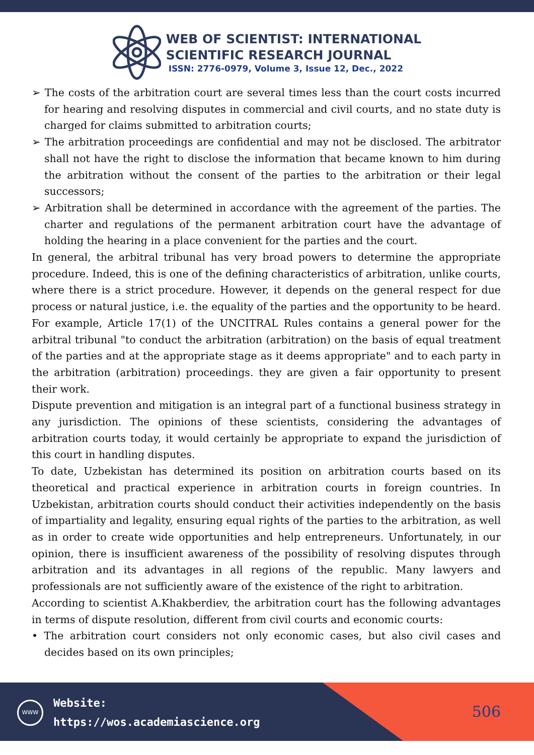WEB OF SCIENTIST: INTERNATIONAL
SCIENTIFIC RESEARCH JOURNAL
ISSN: 2776-0979, Volume 3, Issue 12, Dec., 2022
➢ The costs of the arbitration court are several times less than the court costs incurred for hearing and resolving disputes in commercial and civil courts, and no state duty is charged for claims submitted to arbitration courts;
➢ The arbitration proceedings are confidential and may not be disclosed. The arbitrator shall not have the right to disclose the information that became known to him during the arbitration without the consent of the parties to the arbitration or their legal successors;
➢ Arbitration shall be determined in accordance with the agreement of the parties. The charter and regulations of the permanent arbitration court have the advantage of holding the hearing in a place convenient for the parties and the court.
In general, the arbitral tribunal has very broad powers to determine the appropriate procedure. Indeed, this is one of the defining characteristics of arbitration, unlike courts, where there is a strict procedure. However, it depends on the general respect for due process or natural justice, i.e. the equality of the parties and the opportunity to be heard. For example, Article 17(1) of the UNCITRAL Rules contains a general power for the arbitral tribunal "to conduct the arbitration (arbitration) on the basis of equal treatment of the parties and at the appropriate stage as it deems appropriate" and to each party in the arbitration (arbitration) proceedings. they are given a fair opportunity to present their work.
Dispute prevention and mitigation is an integral part of a functional business strategy in any jurisdiction. The opinions of these scientists, considering the advantages of arbitration courts today, it would certainly be appropriate to expand the jurisdiction of this court in handling disputes.
To date, Uzbekistan has determined its position on arbitration courts based on its theoretical and practical experience in arbitration courts in foreign countries. In Uzbekistan, arbitration courts should conduct their activities independently on the basis of impartiality and legality, ensuring equal rights of the parties to the arbitration, as well as in order to create wide opportunities and help entrepreneurs. Unfortunately, in our opinion, there is insufficient awareness of the possibility of resolving disputes through arbitration and its advantages in all regions of the republic. Many lawyers and professionals are not sufficiently aware of the existence of the right to arbitration.
According to scientist A.Khakberdiev, the arbitration court has the following advantages in terms of dispute resolution, different from civil courts and economic courts:
• The arbitration court considers not only economic cases, but also civil cases and decides based on its own principles;
WWW
Website:
https://wos.academiascience.org
506